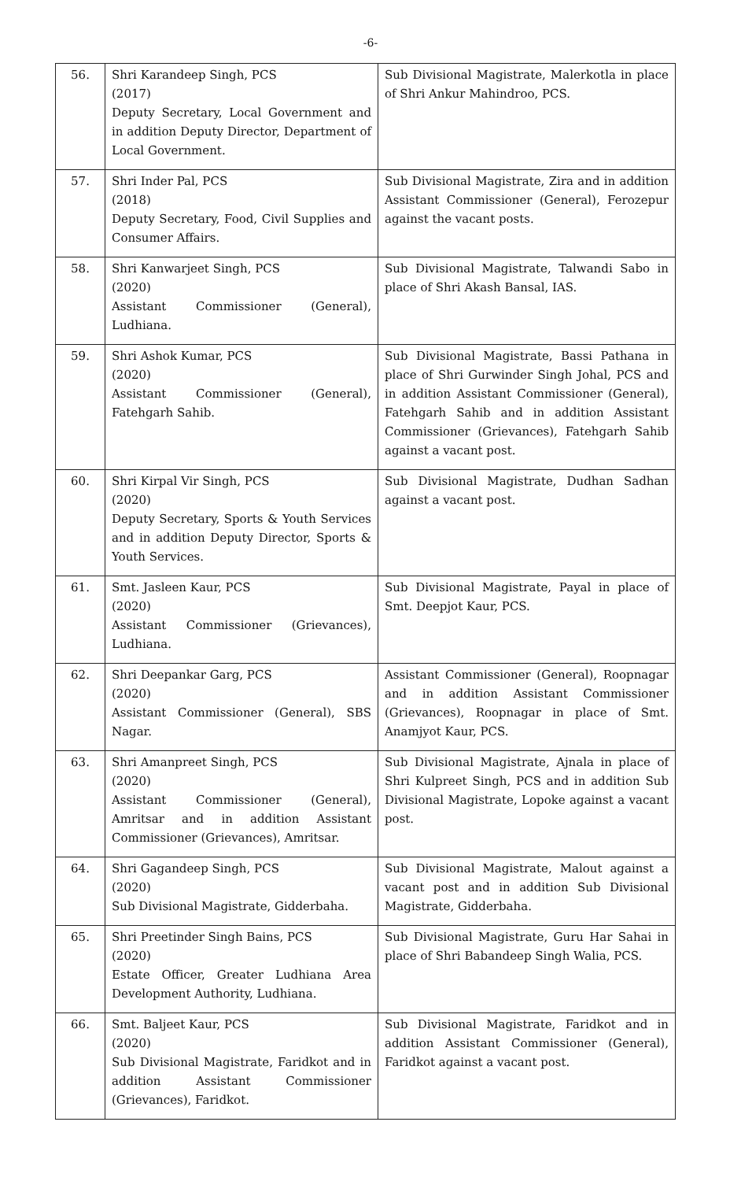-6-
| 56. | Shri Karandeep Singh, PCS (2017) Deputy Secretary, Local Government and in addition Deputy Director, Department of Local Government. | Sub Divisional Magistrate, Malerkotla in place of Shri Ankur Mahindroo, PCS. |
| 57. | Shri Inder Pal, PCS (2018) Deputy Secretary, Food, Civil Supplies and Consumer Affairs. | Sub Divisional Magistrate, Zira and in addition Assistant Commissioner (General), Ferozepur against the vacant posts. |
| 58. | Shri Kanwarjeet Singh, PCS (2020) Assistant Commissioner (General), Ludhiana. | Sub Divisional Magistrate, Talwandi Sabo in place of Shri Akash Bansal, IAS. |
| 59. | Shri Ashok Kumar, PCS (2020) Assistant Commissioner (General), Fatehgarh Sahib. | Sub Divisional Magistrate, Bassi Pathana in place of Shri Gurwinder Singh Johal, PCS and in addition Assistant Commissioner (General), Fatehgarh Sahib and in addition Assistant Commissioner (Grievances), Fatehgarh Sahib against a vacant post. |
| 60. | Shri Kirpal Vir Singh, PCS (2020) Deputy Secretary, Sports & Youth Services and in addition Deputy Director, Sports & Youth Services. | Sub Divisional Magistrate, Dudhan Sadhan against a vacant post. |
| 61. | Smt. Jasleen Kaur, PCS (2020) Assistant Commissioner (Grievances), Ludhiana. | Sub Divisional Magistrate, Payal in place of Smt. Deepjot Kaur, PCS. |
| 62. | Shri Deepankar Garg, PCS (2020) Assistant Commissioner (General), SBS Nagar. | Assistant Commissioner (General), Roopnagar and in addition Assistant Commissioner (Grievances), Roopnagar in place of Smt. Anamjyot Kaur, PCS. |
| 63. | Shri Amanpreet Singh, PCS (2020) Assistant Commissioner (General), Amritsar and in addition Assistant Commissioner (Grievances), Amritsar. | Sub Divisional Magistrate, Ajnala in place of Shri Kulpreet Singh, PCS and in addition Sub Divisional Magistrate, Lopoke against a vacant post. |
| 64. | Shri Gagandeep Singh, PCS (2020) Sub Divisional Magistrate, Gidderbaha. | Sub Divisional Magistrate, Malout against a vacant post and in addition Sub Divisional Magistrate, Gidderbaha. |
| 65. | Shri Preetinder Singh Bains, PCS (2020) Estate Officer, Greater Ludhiana Area Development Authority, Ludhiana. | Sub Divisional Magistrate, Guru Har Sahai in place of Shri Babandeep Singh Walia, PCS. |
| 66. | Smt. Baljeet Kaur, PCS (2020) Sub Divisional Magistrate, Faridkot and in addition Assistant Commissioner (Grievances), Faridkot. | Sub Divisional Magistrate, Faridkot and in addition Assistant Commissioner (General), Faridkot against a vacant post. |